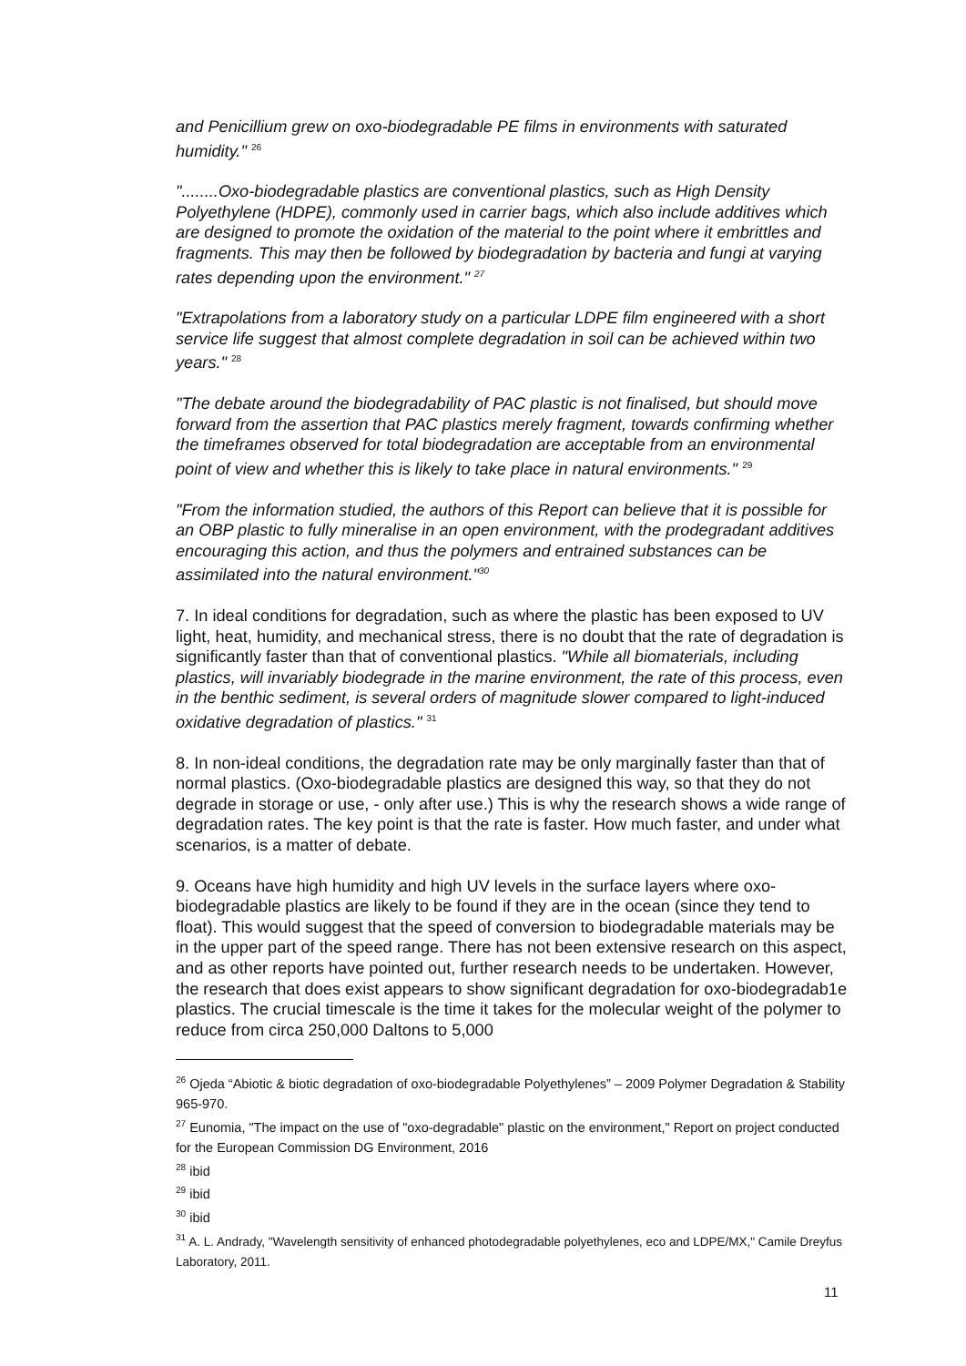and Penicillium grew on oxo-biodegradable PE films in environments with saturated humidity." <sup>26</sup>
"........Oxo-biodegradable plastics are conventional plastics, such as High Density Polyethylene (HDPE), commonly used in carrier bags, which also include additives which are designed to promote the oxidation of the material to the point where it embrittles and fragments. This may then be followed by biodegradation by bacteria and fungi at varying rates depending upon the environment." <sup>27</sup>
"Extrapolations from a laboratory study on a particular LDPE film engineered with a short service life suggest that almost complete degradation in soil can be achieved within two years." <sup>28</sup>
"The debate around the biodegradability of PAC plastic is not finalised, but should move forward from the assertion that PAC plastics merely fragment, towards confirming whether the timeframes observed for total biodegradation are acceptable from an environmental point of view and whether this is likely to take place in natural environments." <sup>29</sup>
"From the information studied, the authors of this Report can believe that it is possible for an OBP plastic to fully mineralise in an open environment, with the prodegradant additives encouraging this action, and thus the polymers and entrained substances can be assimilated into the natural environment."<sup>30</sup>
7. In ideal conditions for degradation, such as where the plastic has been exposed to UV light, heat, humidity, and mechanical stress, there is no doubt that the rate of degradation is significantly faster than that of conventional plastics. "While all biomaterials, including plastics, will invariably biodegrade in the marine environment, the rate of this process, even in the benthic sediment, is several orders of magnitude slower compared to light-induced oxidative degradation of plastics." <sup>31</sup>
8. In non-ideal conditions, the degradation rate may be only marginally faster than that of normal plastics. (Oxo-biodegradable plastics are designed this way, so that they do not degrade in storage or use, - only after use.) This is why the research shows a wide range of degradation rates. The key point is that the rate is faster. How much faster, and under what scenarios, is a matter of debate.
9. Oceans have high humidity and high UV levels in the surface layers where oxo-biodegradable plastics are likely to be found if they are in the ocean (since they tend to float). This would suggest that the speed of conversion to biodegradable materials may be in the upper part of the speed range. There has not been extensive research on this aspect, and as other reports have pointed out, further research needs to be undertaken. However, the research that does exist appears to show significant degradation for oxo-biodegradab1e plastics. The crucial timescale is the time it takes for the molecular weight of the polymer to reduce from circa 250,000 Daltons to 5,000
<sup>26</sup> Ojeda “Abiotic & biotic degradation of oxo-biodegradable Polyethylenes” – 2009 Polymer Degradation & Stability 965-970.
<sup>27</sup> Eunomia, "The impact on the use of "oxo-degradable" plastic on the environment," Report on project conducted for the European Commission DG Environment, 2016
<sup>28</sup> ibid
<sup>29</sup> ibid
<sup>30</sup> ibid
<sup>31</sup> A. L. Andrady, "Wavelength sensitivity of enhanced photodegradable polyethylenes, eco and LDPE/MX," Camile Dreyfus Laboratory, 2011.
11